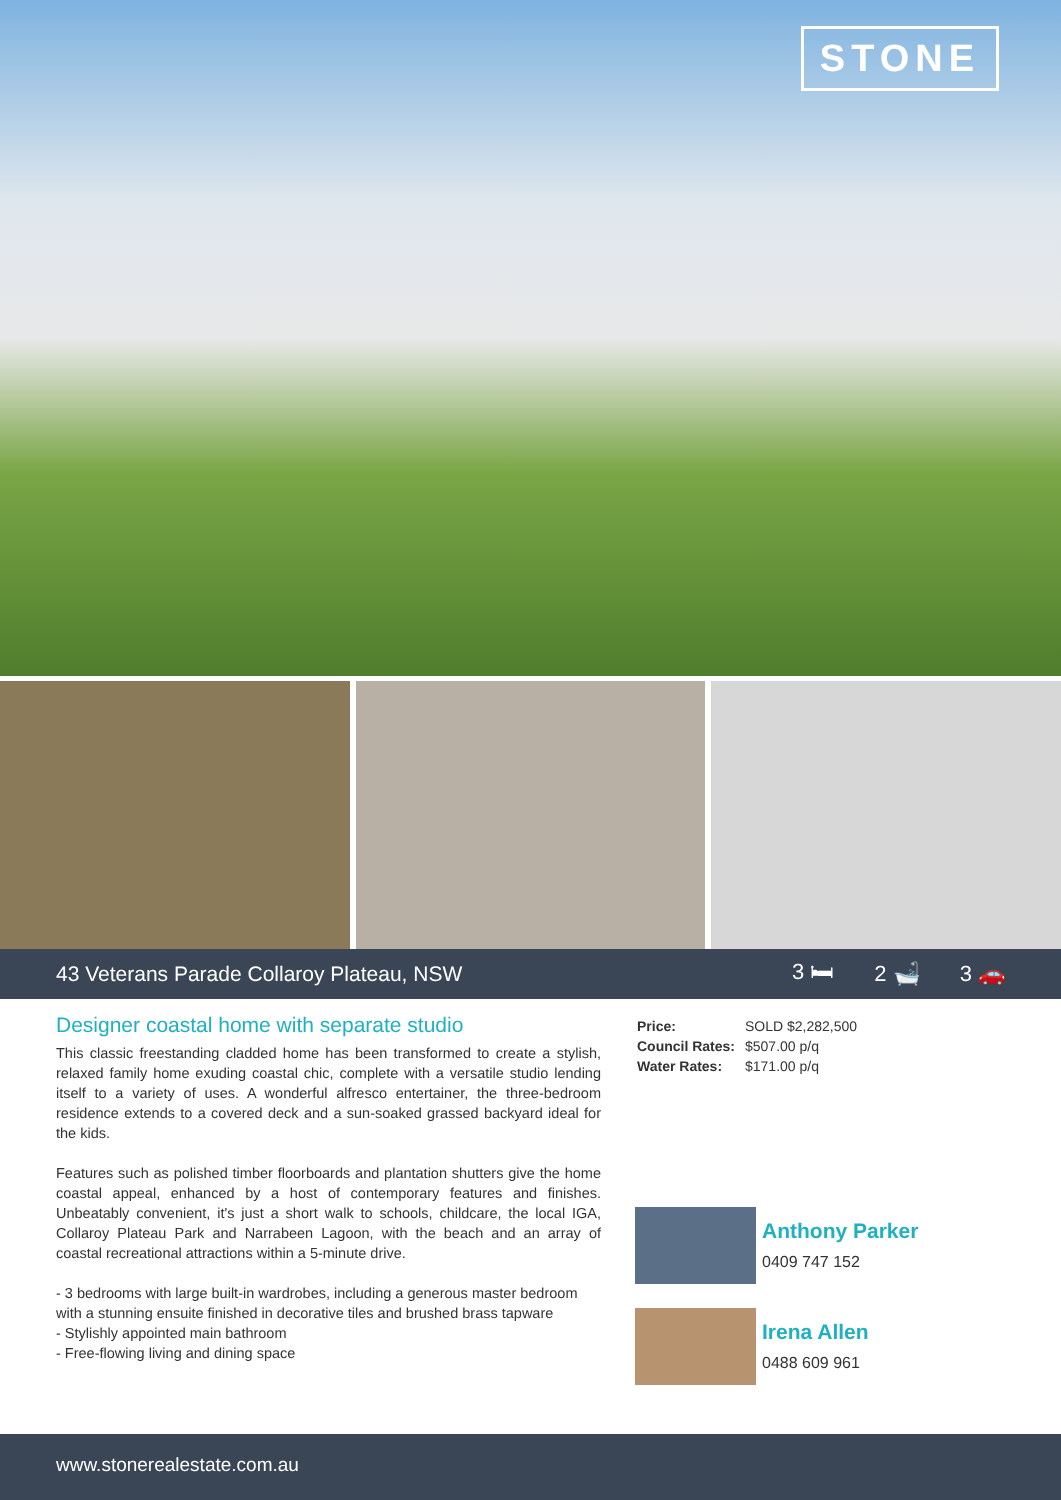STONE
43 Veterans Parade Collaroy Plateau, NSW
3 🛏 2 🛁 3 🚗
Designer coastal home with separate studio
This classic freestanding cladded home has been transformed to create a stylish, relaxed family home exuding coastal chic, complete with a versatile studio lending itself to a variety of uses. A wonderful alfresco entertainer, the three-bedroom residence extends to a covered deck and a sun-soaked grassed backyard ideal for the kids.
Features such as polished timber floorboards and plantation shutters give the home coastal appeal, enhanced by a host of contemporary features and finishes. Unbeatably convenient, it's just a short walk to schools, childcare, the local IGA, Collaroy Plateau Park and Narrabeen Lagoon, with the beach and an array of coastal recreational attractions within a 5-minute drive.
- 3 bedrooms with large built-in wardrobes, including a generous master bedroom with a stunning ensuite finished in decorative tiles and brushed brass tapware
- Stylishly appointed main bathroom
- Free-flowing living and dining space
| Price: | SOLD $2,282,500 |
| Council Rates: | $507.00 p/q |
| Water Rates: | $171.00 p/q |
Anthony Parker
0409 747 152
Irena Allen
0488 609 961
www.stonerealestate.com.au